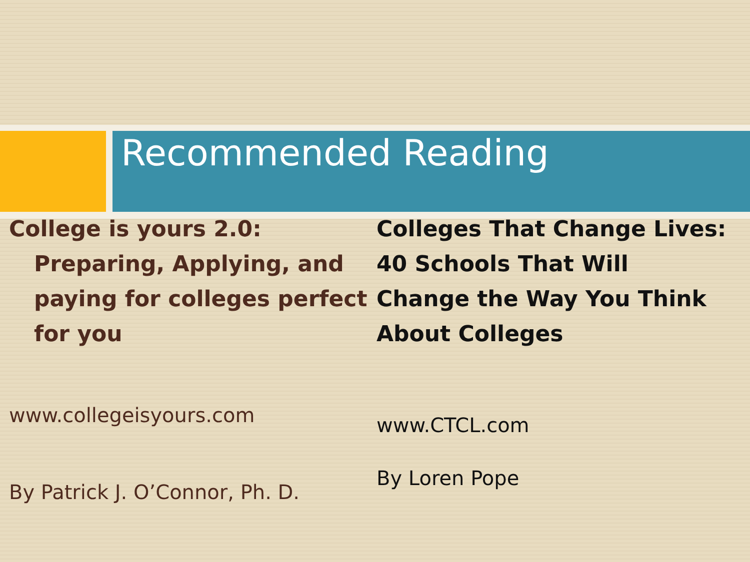Recommended Reading
College is yours 2.0: Preparing, Applying, and paying for colleges perfect for you
www.collegeisyours.com
By Patrick J. O’Connor, Ph. D.
Colleges That Change Lives: 40 Schools That Will Change the Way You Think About Colleges
www.CTCL.com
By Loren Pope